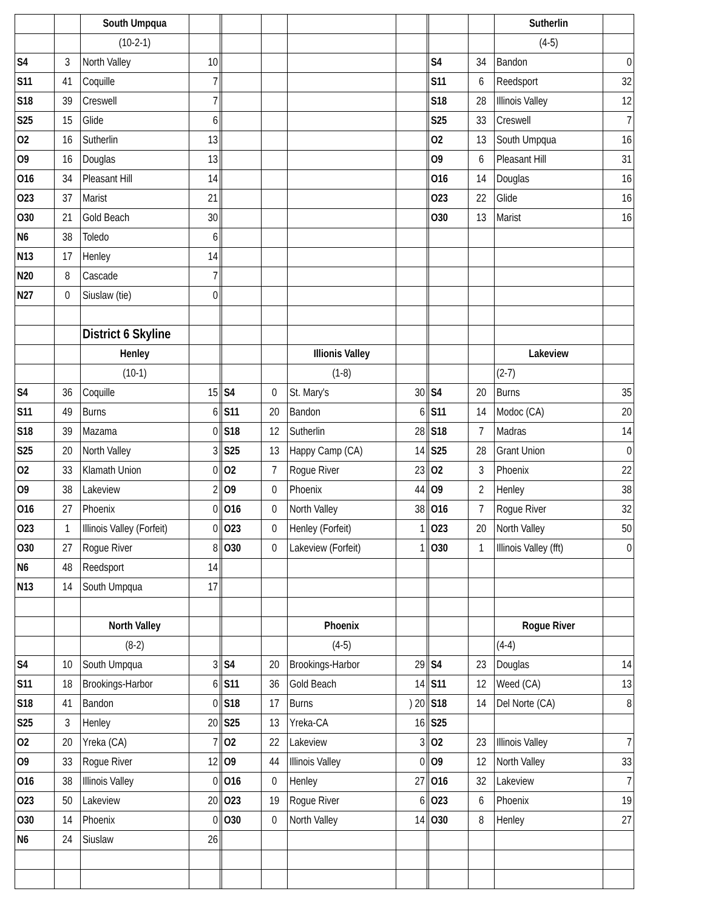| | | South Umpqua | | | | | | | | | | Sutherlin | |
| | | (10-2-1) | | | | | | | | | | (4-5) | |
| S4 | 3 | North Valley | 10 | | | | | | | S4 | 34 | Bandon | 0 |
| S11 | 41 | Coquille | 7 | | | | | | | S11 | 6 | Reedsport | 32 |
| S18 | 39 | Creswell | 7 | | | | | | | S18 | 28 | Illinois Valley | 12 |
| S25 | 15 | Glide | 6 | | | | | | | S25 | 33 | Creswell | 7 |
| O2 | 16 | Sutherlin | 13 | | | | | | | O2 | 13 | South Umpqua | 16 |
| O9 | 16 | Douglas | 13 | | | | | | | O9 | 6 | Pleasant Hill | 31 |
| O16 | 34 | Pleasant Hill | 14 | | | | | | | O16 | 14 | Douglas | 16 |
| O23 | 37 | Marist | 21 | | | | | | | O23 | 22 | Glide | 16 |
| O30 | 21 | Gold Beach | 30 | | | | | | | O30 | 13 | Marist | 16 |
| N6 | 38 | Toledo | 6 | | | | | | | | | | |
| N13 | 17 | Henley | 14 | | | | | | | | | | |
| N20 | 8 | Cascade | 7 | | | | | | | | | | |
| N27 | 0 | Siuslaw (tie) | 0 | | | | | | | | | | |
| | | District 6 Skyline | | | | | | | | | | | |
| | | Henley | | | | | Illionis Valley | | | | | Lakeview | |
| | | (10-1) | | | | | (1-8) | | | | | (2-7) | |
| S4 | 36 | Coquille | 15 | | S4 | 0 | St. Mary's | 30 | | S4 | 20 | Burns | 35 |
| S11 | 49 | Burns | 6 | | S11 | 20 | Bandon | 6 | | S11 | 14 | Modoc (CA) | 20 |
| S18 | 39 | Mazama | 0 | | S18 | 12 | Sutherlin | 28 | | S18 | 7 | Madras | 14 |
| S25 | 20 | North Valley | 3 | | S25 | 13 | Happy Camp (CA) | 14 | | S25 | 28 | Grant Union | 0 |
| O2 | 33 | Klamath Union | 0 | | O2 | 7 | Rogue River | 23 | | O2 | 3 | Phoenix | 22 |
| O9 | 38 | Lakeview | 2 | | O9 | 0 | Phoenix | 44 | | O9 | 2 | Henley | 38 |
| O16 | 27 | Phoenix | 0 | | O16 | 0 | North Valley | 38 | | O16 | 7 | Rogue River | 32 |
| O23 | 1 | Illinois Valley (Forfeit) | 0 | | O23 | 0 | Henley (Forfeit) | 1 | | O23 | 20 | North Valley | 50 |
| O30 | 27 | Rogue River | 8 | | O30 | 0 | Lakeview (Forfeit) | 1 | | O30 | 1 | Illinois Valley (fft) | 0 |
| N6 | 48 | Reedsport | 14 | | | | | | | | | | |
| N13 | 14 | South Umpqua | 17 | | | | | | | | | | |
| | | North Valley | | | | | Phoenix | | | | | Rogue River | |
| | | (8-2) | | | | | (4-5) | | | | | (4-4) | |
| S4 | 10 | South Umpqua | 3 | | S4 | 20 | Brookings-Harbor | 29 | | S4 | 23 | Douglas | 14 |
| S11 | 18 | Brookings-Harbor | 6 | | S11 | 36 | Gold Beach | 14 | | S11 | 12 | Weed (CA) | 13 |
| S18 | 41 | Bandon | 0 | | S18 | 17 | Burns | ) 20 | | S18 | 14 | Del Norte (CA) | 8 |
| S25 | 3 | Henley | 20 | | S25 | 13 | Yreka-CA | 16 | | S25 | | | |
| O2 | 20 | Yreka (CA) | 7 | | O2 | 22 | Lakeview | 3 | | O2 | 23 | Illinois Valley | 7 |
| O9 | 33 | Rogue River | 12 | | O9 | 44 | Illinois Valley | 0 | | O9 | 12 | North Valley | 33 |
| O16 | 38 | Illinois Valley | 0 | | O16 | 0 | Henley | 27 | | O16 | 32 | Lakeview | 7 |
| O23 | 50 | Lakeview | 20 | | O23 | 19 | Rogue River | 6 | | O23 | 6 | Phoenix | 19 |
| O30 | 14 | Phoenix | 0 | | O30 | 0 | North Valley | 14 | | O30 | 8 | Henley | 27 |
| N6 | 24 | Siuslaw | 26 | | | | | | | | | | |